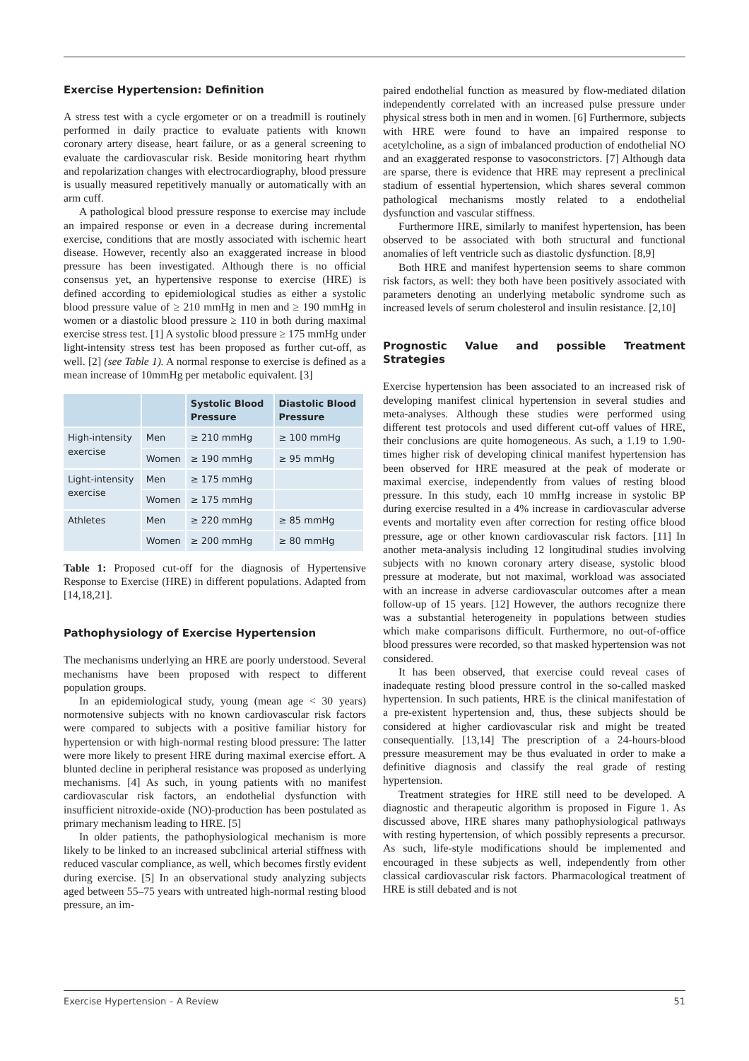Exercise Hypertension: Definition
A stress test with a cycle ergometer or on a treadmill is routinely performed in daily practice to evaluate patients with known coronary artery disease, heart failure, or as a general screening to evaluate the cardiovascular risk. Beside monitoring heart rhythm and repolarization changes with electrocardiography, blood pressure is usually measured repetitively manually or automatically with an arm cuff.
A pathological blood pressure response to exercise may include an impaired response or even in a decrease during incremental exercise, conditions that are mostly associated with ischemic heart disease. However, recently also an exaggerated increase in blood pressure has been investigated. Although there is no official consensus yet, an hypertensive response to exercise (HRE) is defined according to epidemiological studies as either a systolic blood pressure value of ≥ 210 mmHg in men and ≥ 190 mmHg in women or a diastolic blood pressure ≥ 110 in both during maximal exercise stress test. [1] A systolic blood pressure ≥ 175 mmHg under light-intensity stress test has been proposed as further cut-off, as well. [2] (see Table 1). A normal response to exercise is defined as a mean increase of 10mmHg per metabolic equivalent. [3]
| | | Systolic Blood Pressure | Diastolic Blood Pressure |
| --- | --- | --- | --- |
| High-intensity exercise | Men | ≥ 210 mmHg | ≥ 100 mmHg |
| | Women | ≥ 190 mmHg | ≥ 95 mmHg |
| Light-intensity exercise | Men | ≥ 175 mmHg | |
| | Women | ≥ 175 mmHg | |
| Athletes | Men | ≥ 220 mmHg | ≥ 85 mmHg |
| | Women | ≥ 200 mmHg | ≥ 80 mmHg |
Table 1: Proposed cut-off for the diagnosis of Hypertensive Response to Exercise (HRE) in different populations. Adapted from [14,18,21].
Pathophysiology of Exercise Hypertension
The mechanisms underlying an HRE are poorly understood. Several mechanisms have been proposed with respect to different population groups.
In an epidemiological study, young (mean age < 30 years) normotensive subjects with no known cardiovascular risk factors were compared to subjects with a positive familiar history for hypertension or with high-normal resting blood pressure: The latter were more likely to present HRE during maximal exercise effort. A blunted decline in peripheral resistance was proposed as underlying mechanisms. [4] As such, in young patients with no manifest cardiovascular risk factors, an endothelial dysfunction with insufficient nitroxide-oxide (NO)-production has been postulated as primary mechanism leading to HRE. [5]
In older patients, the pathophysiological mechanism is more likely to be linked to an increased subclinical arterial stiffness with reduced vascular compliance, as well, which becomes firstly evident during exercise. [5] In an observational study analyzing subjects aged between 55–75 years with untreated high-normal resting blood pressure, an im-
paired endothelial function as measured by flow-mediated dilation independently correlated with an increased pulse pressure under physical stress both in men and in women. [6] Furthermore, subjects with HRE were found to have an impaired response to acetylcholine, as a sign of imbalanced production of endothelial NO and an exaggerated response to vasoconstrictors. [7] Although data are sparse, there is evidence that HRE may represent a preclinical stadium of essential hypertension, which shares several common pathological mechanisms mostly related to a endothelial dysfunction and vascular stiffness.
Furthermore HRE, similarly to manifest hypertension, has been observed to be associated with both structural and functional anomalies of left ventricle such as diastolic dysfunction. [8,9]
Both HRE and manifest hypertension seems to share common risk factors, as well: they both have been positively associated with parameters denoting an underlying metabolic syndrome such as increased levels of serum cholesterol and insulin resistance. [2,10]
Prognostic Value and possible Treatment Strategies
Exercise hypertension has been associated to an increased risk of developing manifest clinical hypertension in several studies and meta-analyses. Although these studies were performed using different test protocols and used different cut-off values of HRE, their conclusions are quite homogeneous. As such, a 1.19 to 1.90-times higher risk of developing clinical manifest hypertension has been observed for HRE measured at the peak of moderate or maximal exercise, independently from values of resting blood pressure. In this study, each 10 mmHg increase in systolic BP during exercise resulted in a 4% increase in cardiovascular adverse events and mortality even after correction for resting office blood pressure, age or other known cardiovascular risk factors. [11] In another meta-analysis including 12 longitudinal studies involving subjects with no known coronary artery disease, systolic blood pressure at moderate, but not maximal, workload was associated with an increase in adverse cardiovascular outcomes after a mean follow-up of 15 years. [12] However, the authors recognize there was a substantial heterogeneity in populations between studies which make comparisons difficult. Furthermore, no out-of-office blood pressures were recorded, so that masked hypertension was not considered.
It has been observed, that exercise could reveal cases of inadequate resting blood pressure control in the so-called masked hypertension. In such patients, HRE is the clinical manifestation of a pre-existent hypertension and, thus, these subjects should be considered at higher cardiovascular risk and might be treated consequentially. [13,14] The prescription of a 24-hours-blood pressure measurement may be thus evaluated in order to make a definitive diagnosis and classify the real grade of resting hypertension.
Treatment strategies for HRE still need to be developed. A diagnostic and therapeutic algorithm is proposed in Figure 1. As discussed above, HRE shares many pathophysiological pathways with resting hypertension, of which possibly represents a precursor. As such, life-style modifications should be implemented and encouraged in these subjects as well, independently from other classical cardiovascular risk factors. Pharmacological treatment of HRE is still debated and is not
Exercise Hypertension – A Review 51